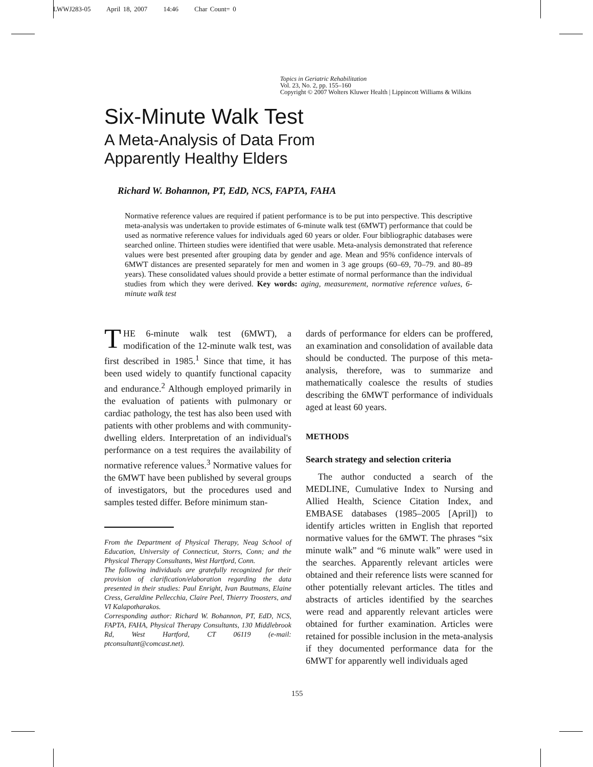LWWJ283-05 April 18, 2007 14:46 Char Count= 0
Topics in Geriatric Rehabilitation
Vol. 23, No. 2, pp. 155–160
Copyright © 2007 Wolters Kluwer Health | Lippincott Williams & Wilkins
Six-Minute Walk Test
A Meta-Analysis of Data From
Apparently Healthy Elders
Richard W. Bohannon, PT, EdD, NCS, FAPTA, FAHA
Normative reference values are required if patient performance is to be put into perspective. This descriptive meta-analysis was undertaken to provide estimates of 6-minute walk test (6MWT) performance that could be used as normative reference values for individuals aged 60 years or older. Four bibliographic databases were searched online. Thirteen studies were identified that were usable. Meta-analysis demonstrated that reference values were best presented after grouping data by gender and age. Mean and 95% confidence intervals of 6MWT distances are presented separately for men and women in 3 age groups (60–69, 70–79. and 80–89 years). These consolidated values should provide a better estimate of normal performance than the individual studies from which they were derived. Key words: aging, measurement, normative reference values, 6-minute walk test
THE 6-minute walk test (6MWT), a modification of the 12-minute walk test, was first described in 1985.<sup>1</sup> Since that time, it has been used widely to quantify functional capacity and endurance.<sup>2</sup> Although employed primarily in the evaluation of patients with pulmonary or cardiac pathology, the test has also been used with patients with other problems and with community-dwelling elders. Interpretation of an individual's performance on a test requires the availability of normative reference values.<sup>3</sup> Normative values for the 6MWT have been published by several groups of investigators, but the procedures used and samples tested differ. Before minimum stan-
From the Department of Physical Therapy, Neag School of Education, University of Connecticut, Storrs, Conn; and the Physical Therapy Consultants, West Hartford, Conn.
The following individuals are gratefully recognized for their provision of clarification/elaboration regarding the data presented in their studies: Paul Enright, Ivan Bautmans, Elaine Cress, Geraldine Pellecchia, Claire Peel, Thierry Troosters, and VI Kalapotharakos.
Corresponding author: Richard W. Bohannon, PT, EdD, NCS, FAPTA, FAHA, Physical Therapy Consultants, 130 Middlebrook Rd, West Hartford, CT 06119 (e-mail: ptconsultant@comcast.net).
dards of performance for elders can be proffered, an examination and consolidation of available data should be conducted. The purpose of this meta-analysis, therefore, was to summarize and mathematically coalesce the results of studies describing the 6MWT performance of individuals aged at least 60 years.
METHODS
Search strategy and selection criteria
The author conducted a search of the MEDLINE, Cumulative Index to Nursing and Allied Health, Science Citation Index, and EMBASE databases (1985–2005 [April]) to identify articles written in English that reported normative values for the 6MWT. The phrases “six minute walk” and “6 minute walk” were used in the searches. Apparently relevant articles were obtained and their reference lists were scanned for other potentially relevant articles. The titles and abstracts of articles identified by the searches were read and apparently relevant articles were obtained for further examination. Articles were retained for possible inclusion in the meta-analysis if they documented performance data for the 6MWT for apparently well individuals aged
155